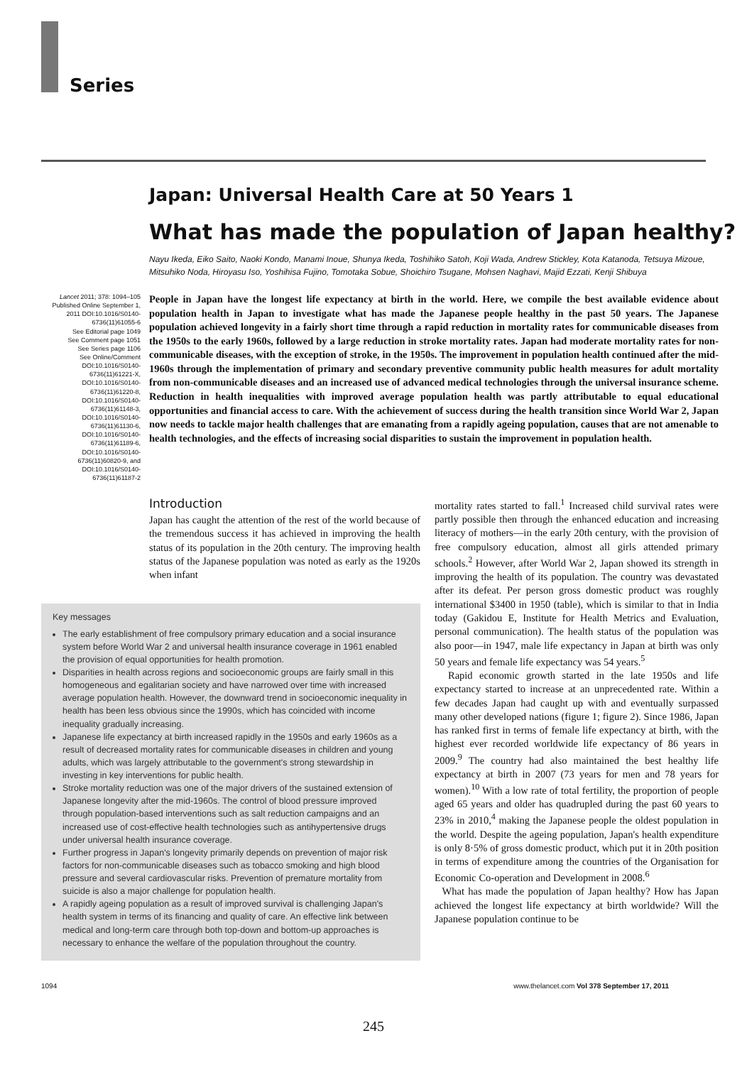Series
Japan: Universal Health Care at 50 Years 1
What has made the population of Japan healthy?
Nayu Ikeda, Eiko Saito, Naoki Kondo, Manami Inoue, Shunya Ikeda, Toshihiko Satoh, Koji Wada, Andrew Stickley, Kota Katanoda, Tetsuya Mizoue, Mitsuhiko Noda, Hiroyasu Iso, Yoshihisa Fujino, Tomotaka Sobue, Shoichiro Tsugane, Mohsen Naghavi, Majid Ezzati, Kenji Shibuya
Lancet 2011; 378: 1094–105
Published Online September 1, 2011 DOI:10.1016/S0140-6736(11)61055-6
See Editorial page 1049
See Comment page 1051
See Series page 1106
See Online/Comment DOI:10.1016/S0140-6736(11)61221-X, DOI:10.1016/S0140-6736(11)61220-8, DOI:10.1016/S0140-6736(11)61148-3, DOI:10.1016/S0140-6736(11)61130-6, DOI:10.1016/S0140-6736(11)61189-6, DOI:10.1016/S0140-6736(11)60820-9, and DOI:10.1016/S0140-6736(11)61187-2
People in Japan have the longest life expectancy at birth in the world. Here, we compile the best available evidence about population health in Japan to investigate what has made the Japanese people healthy in the past 50 years. The Japanese population achieved longevity in a fairly short time through a rapid reduction in mortality rates for communicable diseases from the 1950s to the early 1960s, followed by a large reduction in stroke mortality rates. Japan had moderate mortality rates for non-communicable diseases, with the exception of stroke, in the 1950s. The improvement in population health continued after the mid-1960s through the implementation of primary and secondary preventive community public health measures for adult mortality from non-communicable diseases and an increased use of advanced medical technologies through the universal insurance scheme. Reduction in health inequalities with improved average population health was partly attributable to equal educational opportunities and financial access to care. With the achievement of success during the health transition since World War 2, Japan now needs to tackle major health challenges that are emanating from a rapidly ageing population, causes that are not amenable to health technologies, and the effects of increasing social disparities to sustain the improvement in population health.
Introduction
Japan has caught the attention of the rest of the world because of the tremendous success it has achieved in improving the health status of its population in the 20th century. The improving health status of the Japanese population was noted as early as the 1920s when infant
Key messages
The early establishment of free compulsory primary education and a social insurance system before World War 2 and universal health insurance coverage in 1961 enabled the provision of equal opportunities for health promotion.
Disparities in health across regions and socioeconomic groups are fairly small in this homogeneous and egalitarian society and have narrowed over time with increased average population health. However, the downward trend in socioeconomic inequality in health has been less obvious since the 1990s, which has coincided with income inequality gradually increasing.
Japanese life expectancy at birth increased rapidly in the 1950s and early 1960s as a result of decreased mortality rates for communicable diseases in children and young adults, which was largely attributable to the government's strong stewardship in investing in key interventions for public health.
Stroke mortality reduction was one of the major drivers of the sustained extension of Japanese longevity after the mid-1960s. The control of blood pressure improved through population-based interventions such as salt reduction campaigns and an increased use of cost-effective health technologies such as antihypertensive drugs under universal health insurance coverage.
Further progress in Japan's longevity primarily depends on prevention of major risk factors for non-communicable diseases such as tobacco smoking and high blood pressure and several cardiovascular risks. Prevention of premature mortality from suicide is also a major challenge for population health.
A rapidly ageing population as a result of improved survival is challenging Japan's health system in terms of its financing and quality of care. An effective link between medical and long-term care through both top-down and bottom-up approaches is necessary to enhance the welfare of the population throughout the country.
mortality rates started to fall.<sup>1</sup> Increased child survival rates were partly possible then through the enhanced education and increasing literacy of mothers—in the early 20th century, with the provision of free compulsory education, almost all girls attended primary schools.<sup>2</sup> However, after World War 2, Japan showed its strength in improving the health of its population. The country was devastated after its defeat. Per person gross domestic product was roughly international $3400 in 1950 (table), which is similar to that in India today (Gakidou E, Institute for Health Metrics and Evaluation, personal communication). The health status of the population was also poor—in 1947, male life expectancy in Japan at birth was only 50 years and female life expectancy was 54 years.<sup>5</sup>
Rapid economic growth started in the late 1950s and life expectancy started to increase at an unprecedented rate. Within a few decades Japan had caught up with and eventually surpassed many other developed nations (figure 1; figure 2). Since 1986, Japan has ranked first in terms of female life expectancy at birth, with the highest ever recorded worldwide life expectancy of 86 years in 2009.<sup>9</sup> The country had also maintained the best healthy life expectancy at birth in 2007 (73 years for men and 78 years for women).<sup>10</sup> With a low rate of total fertility, the proportion of people aged 65 years and older has quadrupled during the past 60 years to 23% in 2010,<sup>4</sup> making the Japanese people the oldest population in the world. Despite the ageing population, Japan's health expenditure is only 8·5% of gross domestic product, which put it in 20th position in terms of expenditure among the countries of the Organisation for Economic Co-operation and Development in 2008.<sup>6</sup>
What has made the population of Japan healthy? How has Japan achieved the longest life expectancy at birth worldwide? Will the Japanese population continue to be
1094 www.thelancet.com Vol 378 September 17, 2011
245